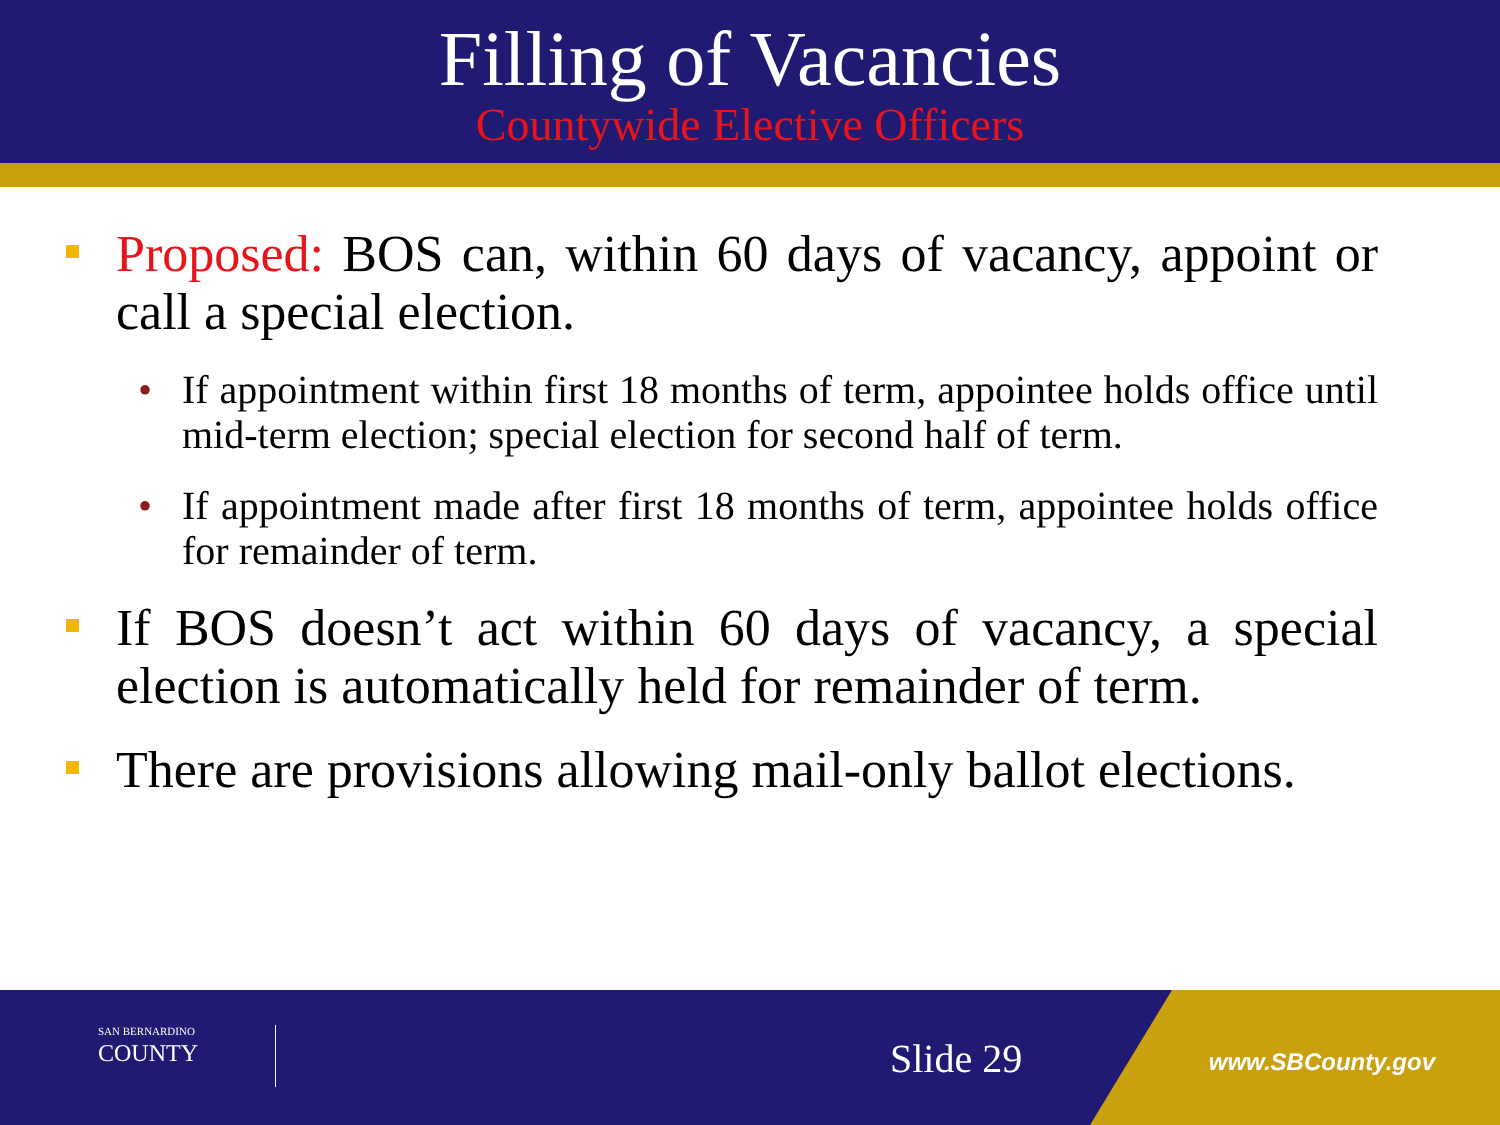Filling of Vacancies
Countywide Elective Officers
Proposed: BOS can, within 60 days of vacancy, appoint or call a special election.
• If appointment within first 18 months of term, appointee holds office until mid-term election; special election for second half of term.
• If appointment made after first 18 months of term, appointee holds office for remainder of term.
If BOS doesn’t act within 60 days of vacancy, a special election is automatically held for remainder of term.
There are provisions allowing mail-only ballot elections.
SAN BERNARDINO
COUNTY
Slide 29 www.SBCounty.gov